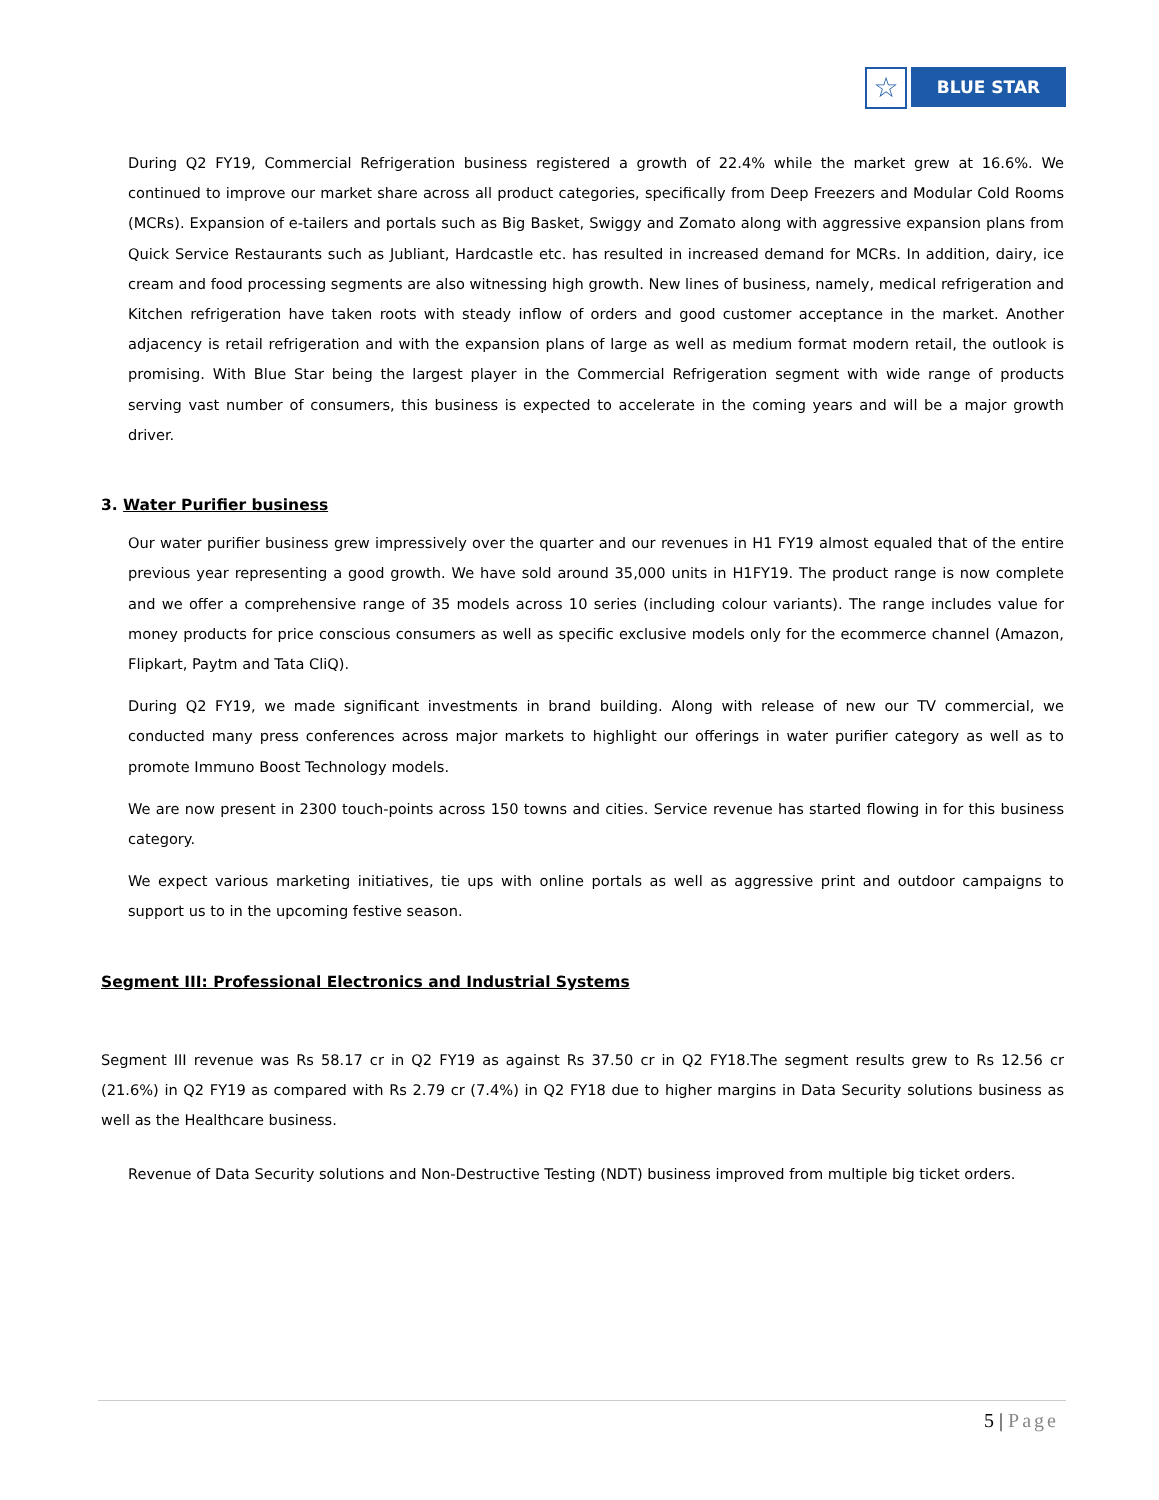☆
BLUE STAR
During Q2 FY19, Commercial Refrigeration business registered a growth of 22.4% while the market grew at 16.6%. We continued to improve our market share across all product categories, specifically from Deep Freezers and Modular Cold Rooms (MCRs). Expansion of e-tailers and portals such as Big Basket, Swiggy and Zomato along with aggressive expansion plans from Quick Service Restaurants such as Jubliant, Hardcastle etc. has resulted in increased demand for MCRs. In addition, dairy, ice cream and food processing segments are also witnessing high growth. New lines of business, namely, medical refrigeration and Kitchen refrigeration have taken roots with steady inflow of orders and good customer acceptance in the market. Another adjacency is retail refrigeration and with the expansion plans of large as well as medium format modern retail, the outlook is promising. With Blue Star being the largest player in the Commercial Refrigeration segment with wide range of products serving vast number of consumers, this business is expected to accelerate in the coming years and will be a major growth driver.
3. Water Purifier business
Our water purifier business grew impressively over the quarter and our revenues in H1 FY19 almost equaled that of the entire previous year representing a good growth. We have sold around 35,000 units in H1FY19. The product range is now complete and we offer a comprehensive range of 35 models across 10 series (including colour variants). The range includes value for money products for price conscious consumers as well as specific exclusive models only for the ecommerce channel (Amazon, Flipkart, Paytm and Tata CliQ).
During Q2 FY19, we made significant investments in brand building. Along with release of new our TV commercial, we conducted many press conferences across major markets to highlight our offerings in water purifier category as well as to promote Immuno Boost Technology models.
We are now present in 2300 touch-points across 150 towns and cities. Service revenue has started flowing in for this business category.
We expect various marketing initiatives, tie ups with online portals as well as aggressive print and outdoor campaigns to support us to in the upcoming festive season.
Segment III: Professional Electronics and Industrial Systems
Segment III revenue was Rs 58.17 cr in Q2 FY19 as against Rs 37.50 cr in Q2 FY18.The segment results grew to Rs 12.56 cr (21.6%) in Q2 FY19 as compared with Rs 2.79 cr (7.4%) in Q2 FY18 due to higher margins in Data Security solutions business as well as the Healthcare business.
Revenue of Data Security solutions and Non-Destructive Testing (NDT) business improved from multiple big ticket orders.
5 | Page